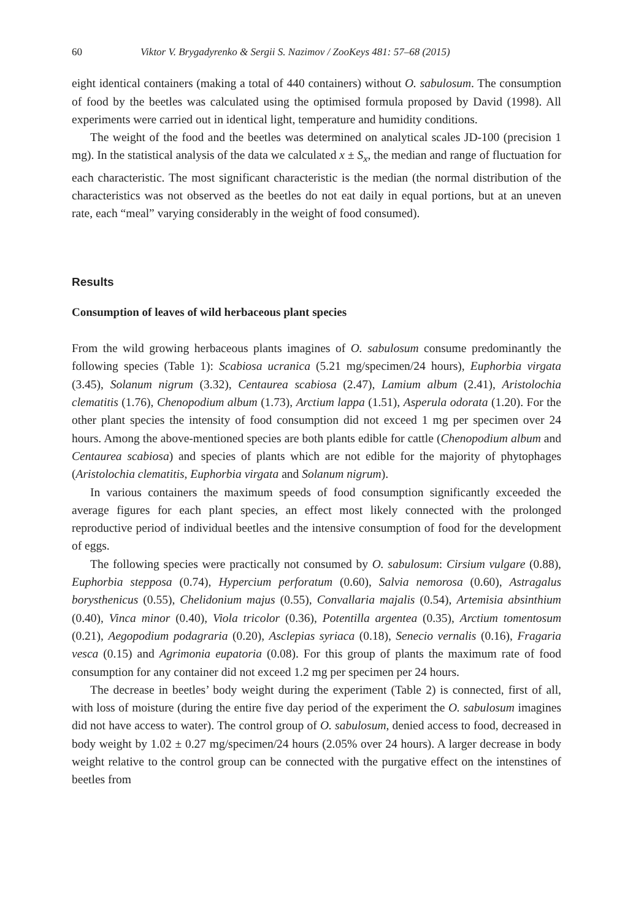60 Viktor V. Brygadyrenko & Sergii S. Nazimov / ZooKeys 481: 57–68 (2015)
eight identical containers (making a total of 440 containers) without O. sabulosum. The consumption of food by the beetles was calculated using the optimised formula proposed by David (1998). All experiments were carried out in identical light, temperature and humidity conditions.
The weight of the food and the beetles was determined on analytical scales JD-100 (precision 1 mg). In the statistical analysis of the data we calculated x ± S<sub>x</sub>, the median and range of fluctuation for each characteristic. The most significant characteristic is the median (the normal distribution of the characteristics was not observed as the beetles do not eat daily in equal portions, but at an uneven rate, each “meal” varying considerably in the weight of food consumed).
Results
Consumption of leaves of wild herbaceous plant species
From the wild growing herbaceous plants imagines of O. sabulosum consume predominantly the following species (Table 1): Scabiosa ucranica (5.21 mg/specimen/24 hours), Euphorbia virgata (3.45), Solanum nigrum (3.32), Centaurea scabiosa (2.47), Lamium album (2.41), Aristolochia clematitis (1.76), Chenopodium album (1.73), Arctium lappa (1.51), Asperula odorata (1.20). For the other plant species the intensity of food consumption did not exceed 1 mg per specimen over 24 hours. Among the above-mentioned species are both plants edible for cattle (Chenopodium album and Centaurea scabiosa) and species of plants which are not edible for the majority of phytophages (Aristolochia clematitis, Euphorbia virgata and Solanum nigrum).
In various containers the maximum speeds of food consumption significantly exceeded the average figures for each plant species, an effect most likely connected with the prolonged reproductive period of individual beetles and the intensive consumption of food for the development of eggs.
The following species were practically not consumed by O. sabulosum: Cirsium vulgare (0.88), Euphorbia stepposa (0.74), Hypercium perforatum (0.60), Salvia nemorosa (0.60), Astragalus borysthenicus (0.55), Chelidonium majus (0.55), Convallaria majalis (0.54), Artemisia absinthium (0.40), Vinca minor (0.40), Viola tricolor (0.36), Potentilla argentea (0.35), Arctium tomentosum (0.21), Aegopodium podagraria (0.20), Asclepias syriaca (0.18), Senecio vernalis (0.16), Fragaria vesca (0.15) and Agrimonia eupatoria (0.08). For this group of plants the maximum rate of food consumption for any container did not exceed 1.2 mg per specimen per 24 hours.
The decrease in beetles’ body weight during the experiment (Table 2) is connected, first of all, with loss of moisture (during the entire five day period of the experiment the O. sabulosum imagines did not have access to water). The control group of O. sabulosum, denied access to food, decreased in body weight by 1.02 ± 0.27 mg/specimen/24 hours (2.05% over 24 hours). A larger decrease in body weight relative to the control group can be connected with the purgative effect on the intenstines of beetles from